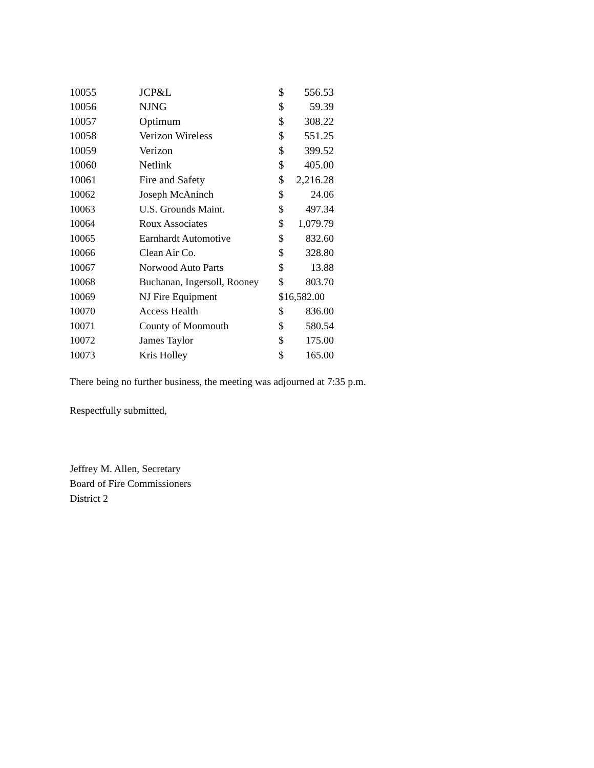| 10055 | JCP&L | $ | 556.53 |
| 10056 | NJNG | $ | 59.39 |
| 10057 | Optimum | $ | 308.22 |
| 10058 | Verizon Wireless | $ | 551.25 |
| 10059 | Verizon | $ | 399.52 |
| 10060 | Netlink | $ | 405.00 |
| 10061 | Fire and Safety | $ | 2,216.28 |
| 10062 | Joseph McAninch | $ | 24.06 |
| 10063 | U.S. Grounds Maint. | $ | 497.34 |
| 10064 | Roux Associates | $ | 1,079.79 |
| 10065 | Earnhardt Automotive | $ | 832.60 |
| 10066 | Clean Air Co. | $ | 328.80 |
| 10067 | Norwood Auto Parts | $ | 13.88 |
| 10068 | Buchanan, Ingersoll, Rooney | $ | 803.70 |
| 10069 | NJ Fire Equipment | $16,582.00 | |
| 10070 | Access Health | $ | 836.00 |
| 10071 | County of Monmouth | $ | 580.54 |
| 10072 | James Taylor | $ | 175.00 |
| 10073 | Kris Holley | $ | 165.00 |
There being no further business, the meeting was adjourned at 7:35 p.m.
Respectfully submitted,
Jeffrey M. Allen, Secretary
Board of Fire Commissioners
District 2